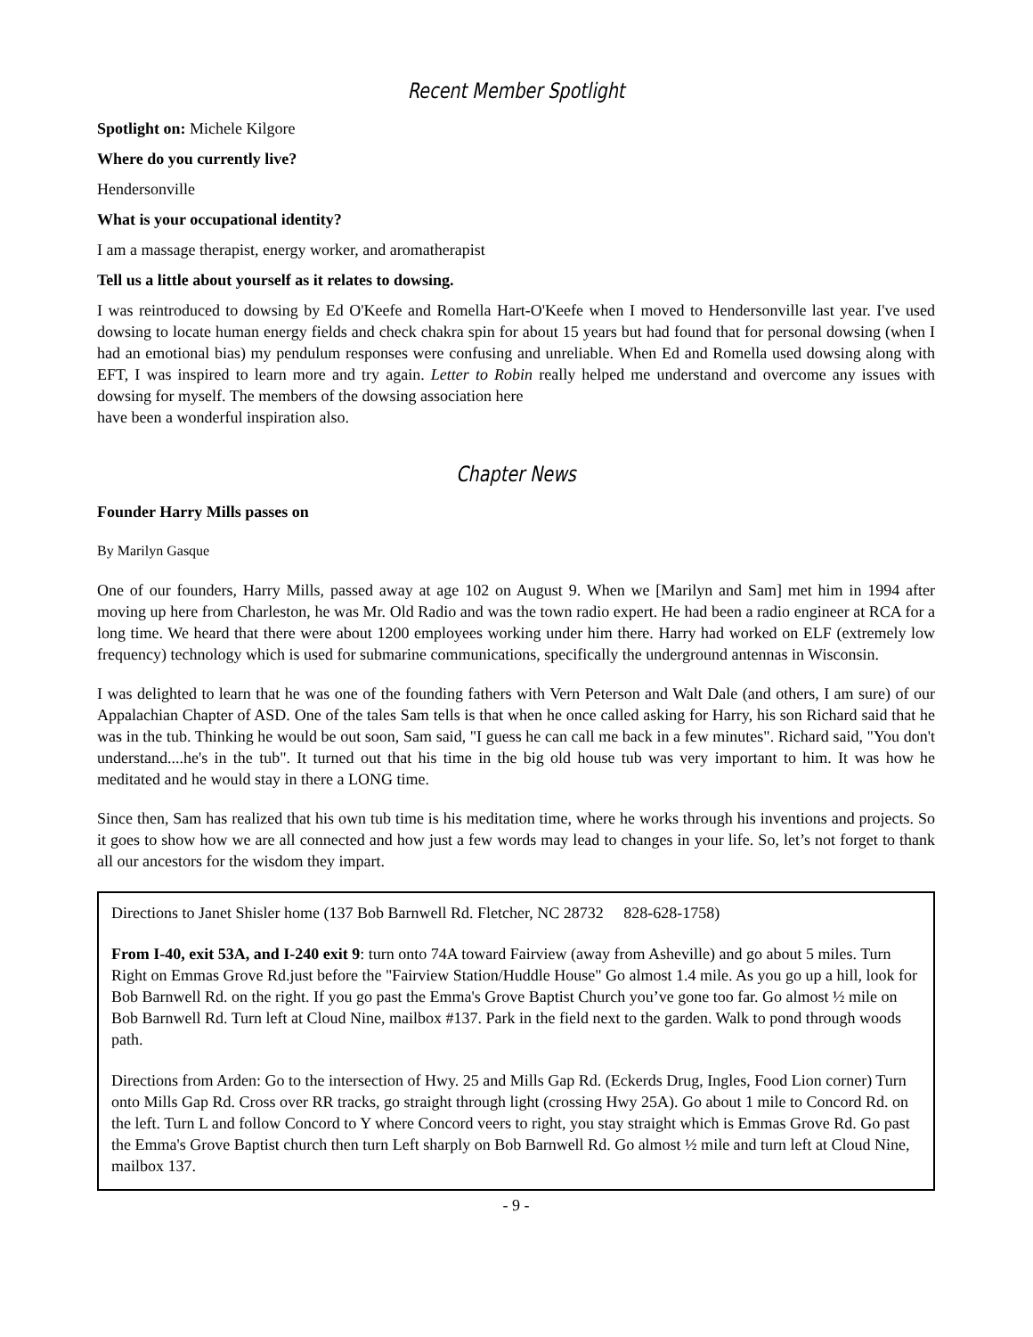Recent Member Spotlight
Spotlight on: Michele Kilgore
Where do you currently live?
Hendersonville
What is your occupational identity?
I am a massage therapist, energy worker, and aromatherapist
Tell us a little about yourself as it relates to dowsing.
I was reintroduced to dowsing by Ed O'Keefe and Romella Hart-O'Keefe when I moved to Hendersonville last year. I've used dowsing to locate human energy fields and check chakra spin for about 15 years but had found that for personal dowsing (when I had an emotional bias) my pendulum responses were confusing and unreliable. When Ed and Romella used dowsing along with EFT, I was inspired to learn more and try again. Letter to Robin really helped me understand and overcome any issues with dowsing for myself. The members of the dowsing association here
have been a wonderful inspiration also.
Chapter News
Founder Harry Mills passes on
By Marilyn Gasque
One of our founders, Harry Mills, passed away at age 102 on August 9. When we [Marilyn and Sam] met him in 1994 after moving up here from Charleston, he was Mr. Old Radio and was the town radio expert. He had been a radio engineer at RCA for a long time. We heard that there were about 1200 employees working under him there. Harry had worked on ELF (extremely low frequency) technology which is used for submarine communications, specifically the underground antennas in Wisconsin.
I was delighted to learn that he was one of the founding fathers with Vern Peterson and Walt Dale (and others, I am sure) of our Appalachian Chapter of ASD. One of the tales Sam tells is that when he once called asking for Harry, his son Richard said that he was in the tub. Thinking he would be out soon, Sam said, "I guess he can call me back in a few minutes". Richard said, "You don't understand....he's in the tub". It turned out that his time in the big old house tub was very important to him. It was how he meditated and he would stay in there a LONG time.
Since then, Sam has realized that his own tub time is his meditation time, where he works through his inventions and projects. So it goes to show how we are all connected and how just a few words may lead to changes in your life. So, let’s not forget to thank all our ancestors for the wisdom they impart.
Directions to Janet Shisler home (137 Bob Barnwell Rd. Fletcher, NC 28732 828-628-1758)
From I-40, exit 53A, and I-240 exit 9: turn onto 74A toward Fairview (away from Asheville) and go about 5 miles. Turn Right on Emmas Grove Rd.just before the "Fairview Station/Huddle House" Go almost 1.4 mile. As you go up a hill, look for Bob Barnwell Rd. on the right. If you go past the Emma's Grove Baptist Church you’ve gone too far. Go almost ½ mile on Bob Barnwell Rd. Turn left at Cloud Nine, mailbox #137. Park in the field next to the garden. Walk to pond through woods path.
Directions from Arden: Go to the intersection of Hwy. 25 and Mills Gap Rd. (Eckerds Drug, Ingles, Food Lion corner) Turn onto Mills Gap Rd. Cross over RR tracks, go straight through light (crossing Hwy 25A). Go about 1 mile to Concord Rd. on the left. Turn L and follow Concord to Y where Concord veers to right, you stay straight which is Emmas Grove Rd. Go past the Emma's Grove Baptist church then turn Left sharply on Bob Barnwell Rd. Go almost ½ mile and turn left at Cloud Nine, mailbox 137.
- 9 -